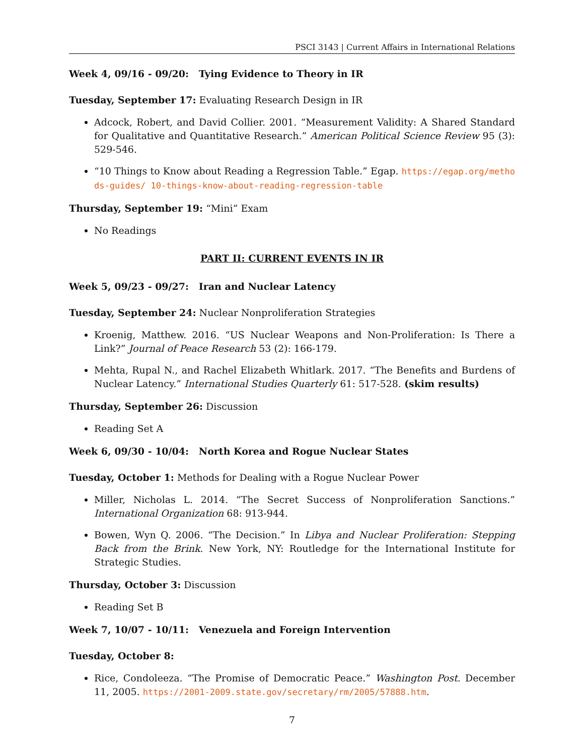PSCI 3143 | Current Affairs in International Relations
Week 4, 09/16 - 09/20: Tying Evidence to Theory in IR
Tuesday, September 17: Evaluating Research Design in IR
Adcock, Robert, and David Collier. 2001. “Measurement Validity: A Shared Standard for Qualitative and Quantitative Research.” American Political Science Review 95 (3): 529-546.
“10 Things to Know about Reading a Regression Table.” Egap. https://egap.org/methods-guides/ 10-things-know-about-reading-regression-table
Thursday, September 19: “Mini” Exam
No Readings
PART II: CURRENT EVENTS IN IR
Week 5, 09/23 - 09/27: Iran and Nuclear Latency
Tuesday, September 24: Nuclear Nonproliferation Strategies
Kroenig, Matthew. 2016. “US Nuclear Weapons and Non-Proliferation: Is There a Link?” Journal of Peace Research 53 (2): 166-179.
Mehta, Rupal N., and Rachel Elizabeth Whitlark. 2017. “The Benefits and Burdens of Nuclear Latency.” International Studies Quarterly 61: 517-528. (skim results)
Thursday, September 26: Discussion
Reading Set A
Week 6, 09/30 - 10/04: North Korea and Rogue Nuclear States
Tuesday, October 1: Methods for Dealing with a Rogue Nuclear Power
Miller, Nicholas L. 2014. “The Secret Success of Nonproliferation Sanctions.” International Organization 68: 913-944.
Bowen, Wyn Q. 2006. “The Decision.” In Libya and Nuclear Proliferation: Stepping Back from the Brink. New York, NY: Routledge for the International Institute for Strategic Studies.
Thursday, October 3: Discussion
Reading Set B
Week 7, 10/07 - 10/11: Venezuela and Foreign Intervention
Tuesday, October 8:
Rice, Condoleeza. “The Promise of Democratic Peace.” Washington Post. December 11, 2005. https://2001-2009.state.gov/secretary/rm/2005/57888.htm.
7